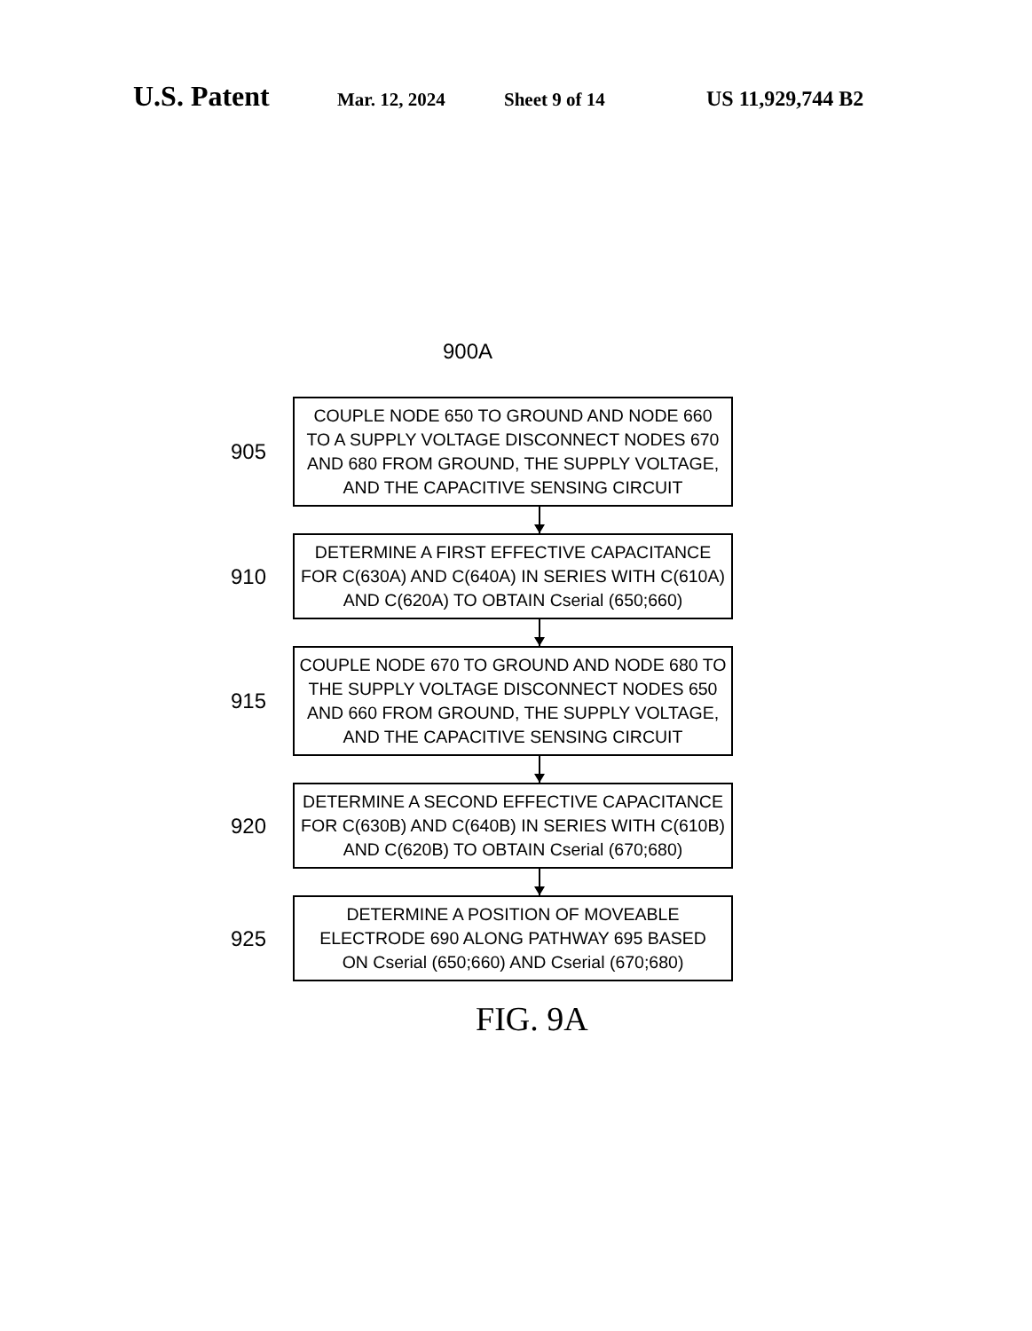U.S. Patent Mar. 12, 2024 Sheet 9 of 14 US 11,929,744 B2
900A
905
COUPLE NODE 650 TO GROUND AND NODE 660
TO A SUPPLY VOLTAGE DISCONNECT NODES 670
AND 680 FROM GROUND, THE SUPPLY VOLTAGE,
AND THE CAPACITIVE SENSING CIRCUIT
910
DETERMINE A FIRST EFFECTIVE CAPACITANCE
FOR C(630A) AND C(640A) IN SERIES WITH C(610A)
AND C(620A) TO OBTAIN Cserial (650;660)
915
COUPLE NODE 670 TO GROUND AND NODE 680 TO
THE SUPPLY VOLTAGE DISCONNECT NODES 650
AND 660 FROM GROUND, THE SUPPLY VOLTAGE,
AND THE CAPACITIVE SENSING CIRCUIT
920
DETERMINE A SECOND EFFECTIVE CAPACITANCE
FOR C(630B) AND C(640B) IN SERIES WITH C(610B)
AND C(620B) TO OBTAIN Cserial (670;680)
925
DETERMINE A POSITION OF MOVEABLE
ELECTRODE 690 ALONG PATHWAY 695 BASED
ON Cserial (650;660) AND Cserial (670;680)
FIG. 9A